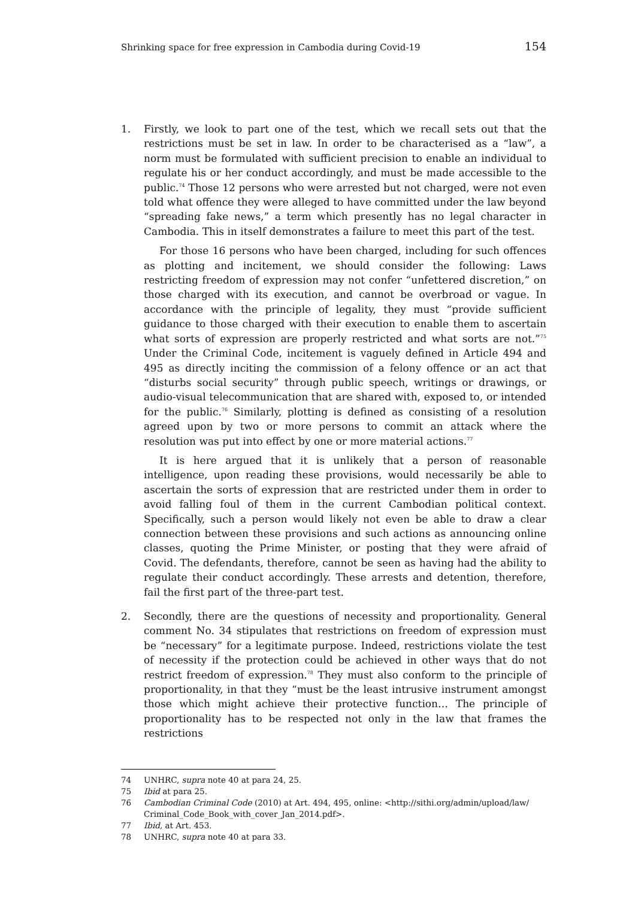Shrinking space for free expression in Cambodia during Covid-19 154
1. Firstly, we look to part one of the test, which we recall sets out that the restrictions must be set in law. In order to be characterised as a “law”, a norm must be formulated with sufficient precision to enable an individual to regulate his or her conduct accordingly, and must be made accessible to the public.<sup>74</sup> Those 12 persons who were arrested but not charged, were not even told what offence they were alleged to have committed under the law beyond “spreading fake news,” a term which presently has no legal character in Cambodia. This in itself demonstrates a failure to meet this part of the test.
For those 16 persons who have been charged, including for such offences as plotting and incitement, we should consider the following: Laws restricting freedom of expression may not confer “unfettered discretion,” on those charged with its execution, and cannot be overbroad or vague. In accordance with the principle of legality, they must “provide sufficient guidance to those charged with their execution to enable them to ascertain what sorts of expression are properly restricted and what sorts are not.”<sup>75</sup> Under the Criminal Code, incitement is vaguely defined in Article 494 and 495 as directly inciting the commission of a felony offence or an act that “disturbs social security” through public speech, writings or drawings, or audio-visual telecommunication that are shared with, exposed to, or intended for the public.<sup>76</sup> Similarly, plotting is defined as consisting of a resolution agreed upon by two or more persons to commit an attack where the resolution was put into effect by one or more material actions.<sup>77</sup>
It is here argued that it is unlikely that a person of reasonable intelligence, upon reading these provisions, would necessarily be able to ascertain the sorts of expression that are restricted under them in order to avoid falling foul of them in the current Cambodian political context. Specifically, such a person would likely not even be able to draw a clear connection between these provisions and such actions as announcing online classes, quoting the Prime Minister, or posting that they were afraid of Covid. The defendants, therefore, cannot be seen as having had the ability to regulate their conduct accordingly. These arrests and detention, therefore, fail the first part of the three-part test.
2. Secondly, there are the questions of necessity and proportionality. General comment No. 34 stipulates that restrictions on freedom of expression must be “necessary” for a legitimate purpose. Indeed, restrictions violate the test of necessity if the protection could be achieved in other ways that do not restrict freedom of expression.<sup>78</sup> They must also conform to the principle of proportionality, in that they “must be the least intrusive instrument amongst those which might achieve their protective function… The principle of proportionality has to be respected not only in the law that frames the restrictions
74 UNHRC, supra note 40 at para 24, 25.
75 Ibid at para 25.
76 Cambodian Criminal Code (2010) at Art. 494, 495, online: <http://sithi.org/admin/upload/law/ Criminal_Code_Book_with_cover_Jan_2014.pdf>.
77 Ibid, at Art. 453.
78 UNHRC, supra note 40 at para 33.